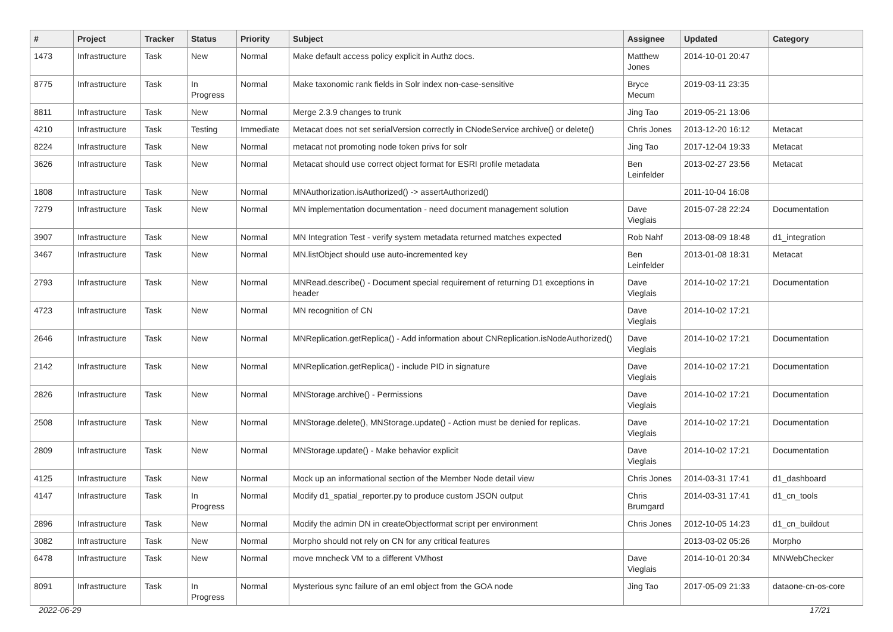| # | Project | Tracker | Status | Priority | Subject | Assignee | Updated | Category |
| --- | --- | --- | --- | --- | --- | --- | --- | --- |
| 1473 | Infrastructure | Task | New | Normal | Make default access policy explicit in Authz docs. | Matthew Jones | 2014-10-01 20:47 | |
| 8775 | Infrastructure | Task | In Progress | Normal | Make taxonomic rank fields in Solr index non-case-sensitive | Bryce Mecum | 2019-03-11 23:35 | |
| 8811 | Infrastructure | Task | New | Normal | Merge 2.3.9 changes to trunk | Jing Tao | 2019-05-21 13:06 | |
| 4210 | Infrastructure | Task | Testing | Immediate | Metacat does not set serialVersion correctly in CNodeService archive() or delete() | Chris Jones | 2013-12-20 16:12 | Metacat |
| 8224 | Infrastructure | Task | New | Normal | metacat not promoting node token privs for solr | Jing Tao | 2017-12-04 19:33 | Metacat |
| 3626 | Infrastructure | Task | New | Normal | Metacat should use correct object format for ESRI profile metadata | Ben Leinfelder | 2013-02-27 23:56 | Metacat |
| 1808 | Infrastructure | Task | New | Normal | MNAuthorization.isAuthorized() -> assertAuthorized() | | 2011-10-04 16:08 | |
| 7279 | Infrastructure | Task | New | Normal | MN implementation documentation - need document management solution | Dave Vieglais | 2015-07-28 22:24 | Documentation |
| 3907 | Infrastructure | Task | New | Normal | MN Integration Test - verify system metadata returned matches expected | Rob Nahf | 2013-08-09 18:48 | d1_integration |
| 3467 | Infrastructure | Task | New | Normal | MN.listObject should use auto-incremented key | Ben Leinfelder | 2013-01-08 18:31 | Metacat |
| 2793 | Infrastructure | Task | New | Normal | MNRead.describe() - Document special requirement of returning D1 exceptions in header | Dave Vieglais | 2014-10-02 17:21 | Documentation |
| 4723 | Infrastructure | Task | New | Normal | MN recognition of CN | Dave Vieglais | 2014-10-02 17:21 | |
| 2646 | Infrastructure | Task | New | Normal | MNReplication.getReplica() - Add information about CNReplication.isNodeAuthorized() | Dave Vieglais | 2014-10-02 17:21 | Documentation |
| 2142 | Infrastructure | Task | New | Normal | MNReplication.getReplica() - include PID in signature | Dave Vieglais | 2014-10-02 17:21 | Documentation |
| 2826 | Infrastructure | Task | New | Normal | MNStorage.archive() - Permissions | Dave Vieglais | 2014-10-02 17:21 | Documentation |
| 2508 | Infrastructure | Task | New | Normal | MNStorage.delete(), MNStorage.update() - Action must be denied for replicas. | Dave Vieglais | 2014-10-02 17:21 | Documentation |
| 2809 | Infrastructure | Task | New | Normal | MNStorage.update() - Make behavior explicit | Dave Vieglais | 2014-10-02 17:21 | Documentation |
| 4125 | Infrastructure | Task | New | Normal | Mock up an informational section of the Member Node detail view | Chris Jones | 2014-03-31 17:41 | d1_dashboard |
| 4147 | Infrastructure | Task | In Progress | Normal | Modify d1_spatial_reporter.py to produce custom JSON output | Chris Brumgard | 2014-03-31 17:41 | d1_cn_tools |
| 2896 | Infrastructure | Task | New | Normal | Modify the admin DN in createObjectformat script per environment | Chris Jones | 2012-10-05 14:23 | d1_cn_buildout |
| 3082 | Infrastructure | Task | New | Normal | Morpho should not rely on CN for any critical features | | 2013-03-02 05:26 | Morpho |
| 6478 | Infrastructure | Task | New | Normal | move mncheck VM to a different VMhost | Dave Vieglais | 2014-10-01 20:34 | MNWebChecker |
| 8091 | Infrastructure | Task | In Progress | Normal | Mysterious sync failure of an eml object from the GOA node | Jing Tao | 2017-05-09 21:33 | dataone-cn-os-core |
2022-06-29 17/21